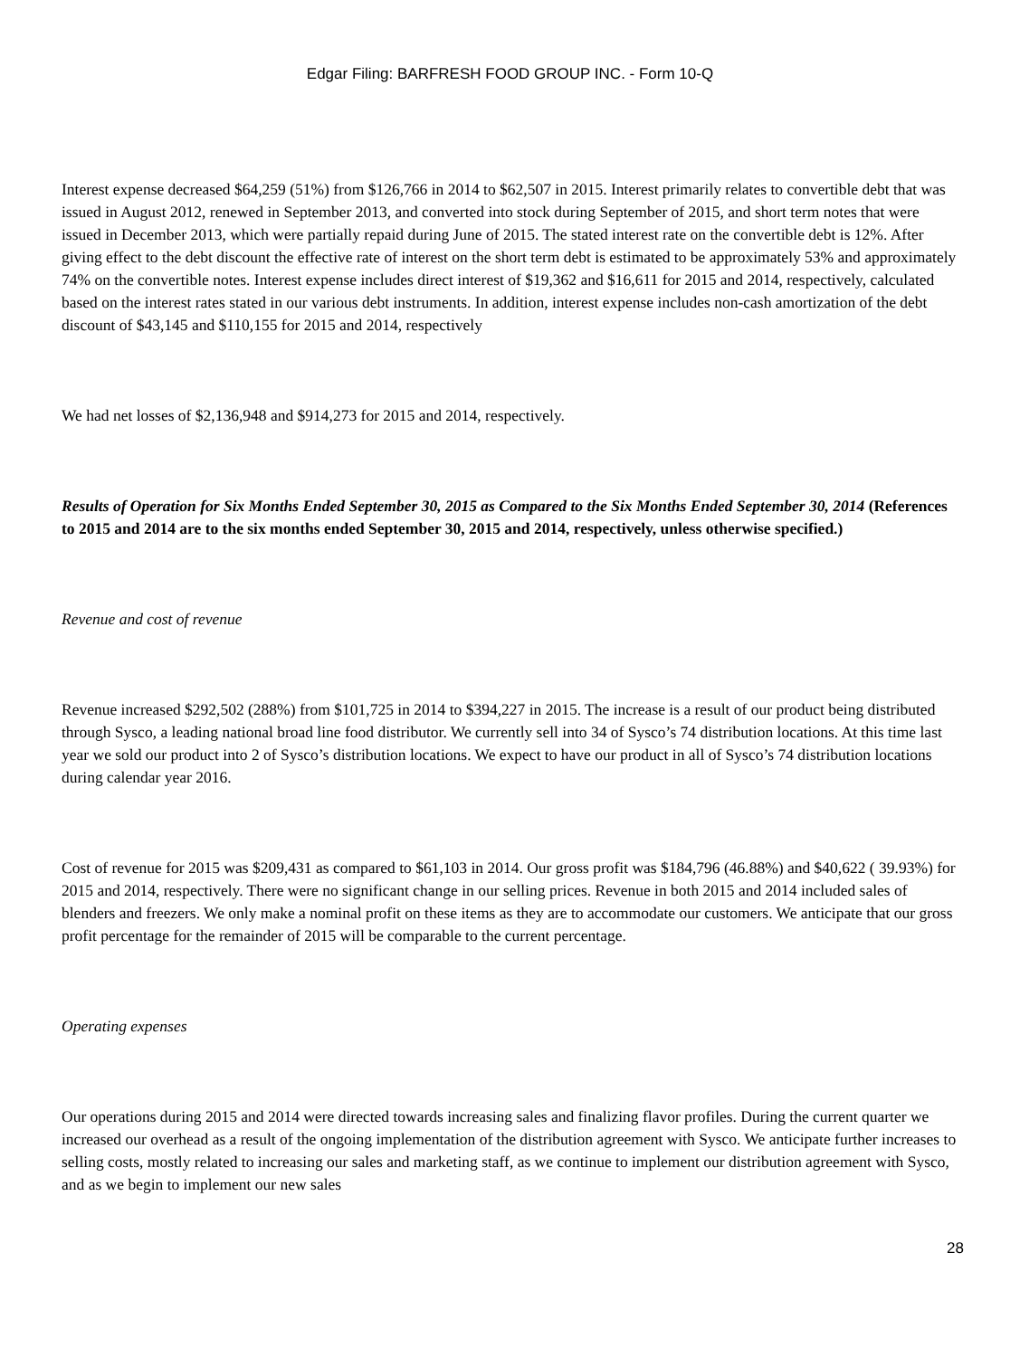Edgar Filing: BARFRESH FOOD GROUP INC. - Form 10-Q
Interest expense decreased $64,259 (51%) from $126,766 in 2014 to $62,507 in 2015. Interest primarily relates to convertible debt that was issued in August 2012, renewed in September 2013, and converted into stock during September of 2015, and short term notes that were issued in December 2013, which were partially repaid during June of 2015. The stated interest rate on the convertible debt is 12%. After giving effect to the debt discount the effective rate of interest on the short term debt is estimated to be approximately 53% and approximately 74% on the convertible notes. Interest expense includes direct interest of $19,362 and $16,611 for 2015 and 2014, respectively, calculated based on the interest rates stated in our various debt instruments. In addition, interest expense includes non-cash amortization of the debt discount of $43,145 and $110,155 for 2015 and 2014, respectively
We had net losses of $2,136,948 and $914,273 for 2015 and 2014, respectively.
Results of Operation for Six Months Ended September 30, 2015 as Compared to the Six Months Ended September 30, 2014 (References to 2015 and 2014 are to the six months ended September 30, 2015 and 2014, respectively, unless otherwise specified.)
Revenue and cost of revenue
Revenue increased $292,502 (288%) from $101,725 in 2014 to $394,227 in 2015. The increase is a result of our product being distributed through Sysco, a leading national broad line food distributor. We currently sell into 34 of Sysco’s 74 distribution locations. At this time last year we sold our product into 2 of Sysco’s distribution locations. We expect to have our product in all of Sysco’s 74 distribution locations during calendar year 2016.
Cost of revenue for 2015 was $209,431 as compared to $61,103 in 2014. Our gross profit was $184,796 (46.88%) and $40,622 ( 39.93%) for 2015 and 2014, respectively. There were no significant change in our selling prices. Revenue in both 2015 and 2014 included sales of blenders and freezers. We only make a nominal profit on these items as they are to accommodate our customers. We anticipate that our gross profit percentage for the remainder of 2015 will be comparable to the current percentage.
Operating expenses
Our operations during 2015 and 2014 were directed towards increasing sales and finalizing flavor profiles. During the current quarter we increased our overhead as a result of the ongoing implementation of the distribution agreement with Sysco. We anticipate further increases to selling costs, mostly related to increasing our sales and marketing staff, as we continue to implement our distribution agreement with Sysco, and as we begin to implement our new sales
28